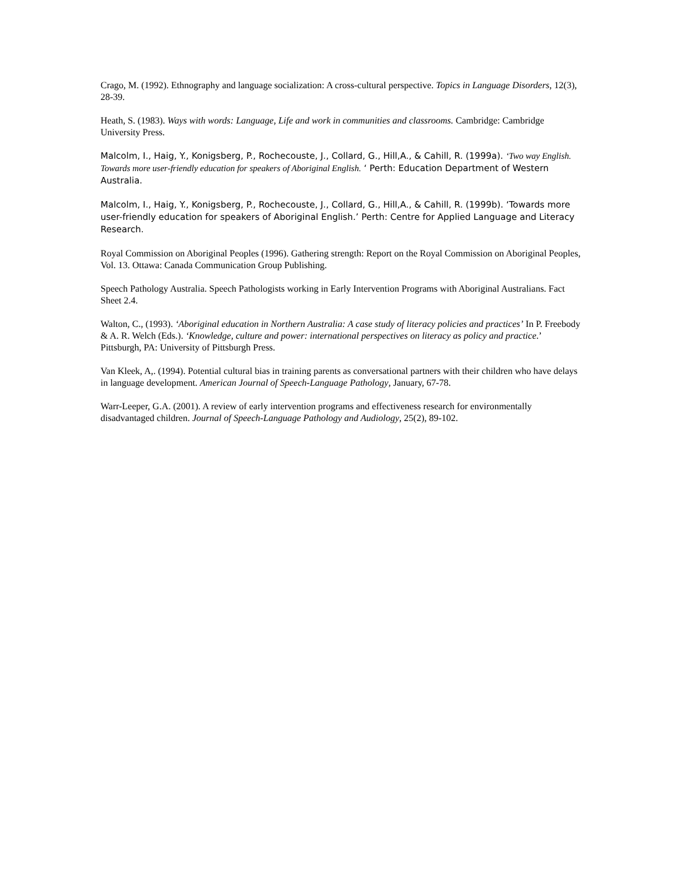Crago, M. (1992). Ethnography and language socialization: A cross-cultural perspective. Topics in Language Disorders, 12(3), 28-39.
Heath, S. (1983). Ways with words: Language, Life and work in communities and classrooms. Cambridge: Cambridge University Press.
Malcolm, I., Haig, Y., Konigsberg, P., Rochecouste, J., Collard, G., Hill,A., & Cahill, R. (1999a). ‘Two way English. Towards more user-friendly education for speakers of Aboriginal English. ‘ Perth: Education Department of Western Australia.
Malcolm, I., Haig, Y., Konigsberg, P., Rochecouste, J., Collard, G., Hill,A., & Cahill, R. (1999b). ‘Towards more user-friendly education for speakers of Aboriginal English.’ Perth: Centre for Applied Language and Literacy Research.
Royal Commission on Aboriginal Peoples (1996). Gathering strength: Report on the Royal Commission on Aboriginal Peoples, Vol. 13. Ottawa: Canada Communication Group Publishing.
Speech Pathology Australia. Speech Pathologists working in Early Intervention Programs with Aboriginal Australians. Fact Sheet 2.4.
Walton, C., (1993). ‘Aboriginal education in Northern Australia: A case study of literacy policies and practices’ In P. Freebody & A. R. Welch (Eds.). ‘Knowledge, culture and power: international perspectives on literacy as policy and practice.’ Pittsburgh, PA: University of Pittsburgh Press.
Van Kleek, A,. (1994). Potential cultural bias in training parents as conversational partners with their children who have delays in language development. American Journal of Speech-Language Pathology, January, 67-78.
Warr-Leeper, G.A. (2001). A review of early intervention programs and effectiveness research for environmentally disadvantaged children. Journal of Speech-Language Pathology and Audiology, 25(2), 89-102.